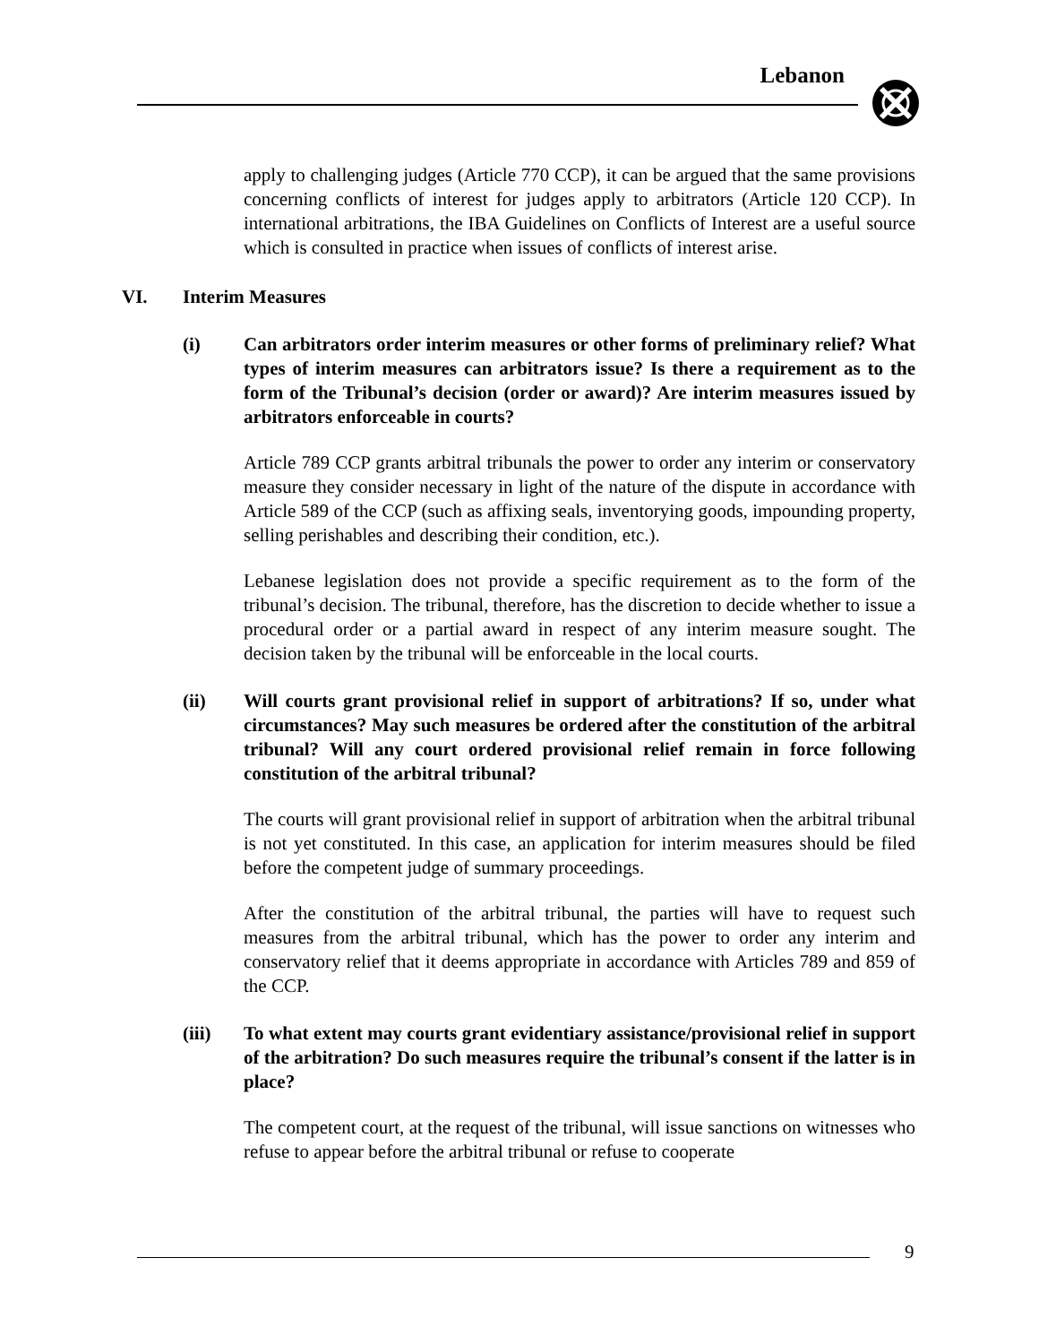Lebanon
apply to challenging judges (Article 770 CCP), it can be argued that the same provisions concerning conflicts of interest for judges apply to arbitrators (Article 120 CCP). In international arbitrations, the IBA Guidelines on Conflicts of Interest are a useful source which is consulted in practice when issues of conflicts of interest arise.
VI. Interim Measures
(i) Can arbitrators order interim measures or other forms of preliminary relief? What types of interim measures can arbitrators issue? Is there a requirement as to the form of the Tribunal’s decision (order or award)? Are interim measures issued by arbitrators enforceable in courts?
Article 789 CCP grants arbitral tribunals the power to order any interim or conservatory measure they consider necessary in light of the nature of the dispute in accordance with Article 589 of the CCP (such as affixing seals, inventorying goods, impounding property, selling perishables and describing their condition, etc.).
Lebanese legislation does not provide a specific requirement as to the form of the tribunal’s decision. The tribunal, therefore, has the discretion to decide whether to issue a procedural order or a partial award in respect of any interim measure sought. The decision taken by the tribunal will be enforceable in the local courts.
(ii) Will courts grant provisional relief in support of arbitrations? If so, under what circumstances? May such measures be ordered after the constitution of the arbitral tribunal? Will any court ordered provisional relief remain in force following constitution of the arbitral tribunal?
The courts will grant provisional relief in support of arbitration when the arbitral tribunal is not yet constituted. In this case, an application for interim measures should be filed before the competent judge of summary proceedings.
After the constitution of the arbitral tribunal, the parties will have to request such measures from the arbitral tribunal, which has the power to order any interim and conservatory relief that it deems appropriate in accordance with Articles 789 and 859 of the CCP.
(iii) To what extent may courts grant evidentiary assistance/provisional relief in support of the arbitration? Do such measures require the tribunal’s consent if the latter is in place?
The competent court, at the request of the tribunal, will issue sanctions on witnesses who refuse to appear before the arbitral tribunal or refuse to cooperate
9